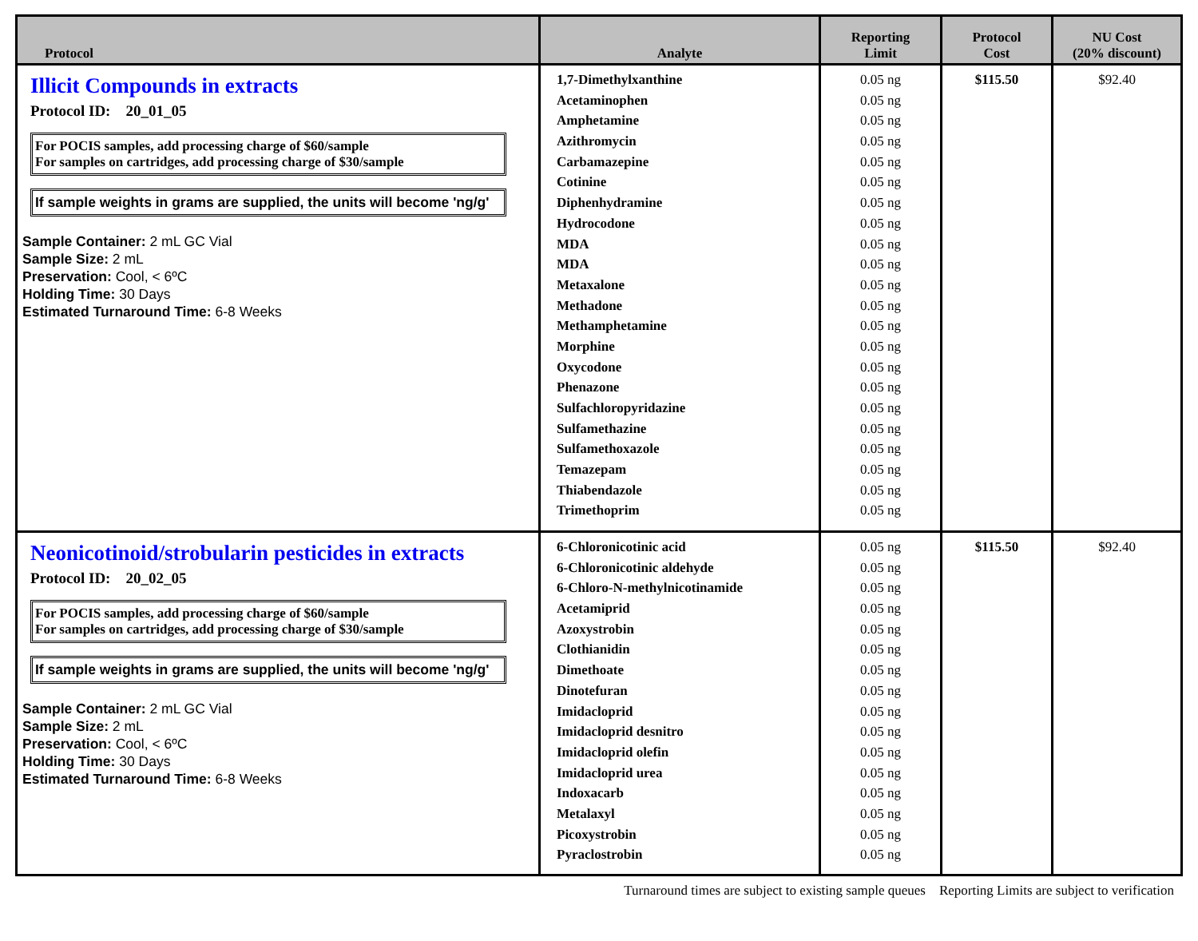| Protocol | Analyte | Reporting Limit | Protocol Cost | NU Cost (20% discount) |
| --- | --- | --- | --- | --- |
| Illicit Compounds in extracts Protocol ID: 20_01_05 For POCIS samples, add processing charge of $60/sample For samples on cartridges, add processing charge of $30/sample If sample weights in grams are supplied, the units will become 'ng/g' Sample Container: 2 mL GC Vial Sample Size: 2 mL Preservation: Cool, < 6ºC Holding Time: 30 Days Estimated Turnaround Time: 6-8 Weeks | 1,7-Dimethylxanthine Acetaminophen Amphetamine Azithromycin Carbamazepine Cotinine Diphenhydramine Hydrocodone MDA MDA Metaxalone Methadone Methamphetamine Morphine Oxycodone Phenazone Sulfachloropyridazine Sulfamethazine Sulfamethoxazole Temazepam Thiabendazole Trimethoprim | 0.05 ng 0.05 ng 0.05 ng 0.05 ng 0.05 ng 0.05 ng 0.05 ng 0.05 ng 0.05 ng 0.05 ng 0.05 ng 0.05 ng 0.05 ng 0.05 ng 0.05 ng 0.05 ng 0.05 ng 0.05 ng 0.05 ng 0.05 ng 0.05 ng 0.05 ng | $115.50 | $92.40 |
| Neonicotinoid/strobularin pesticides in extracts Protocol ID: 20_02_05 For POCIS samples, add processing charge of $60/sample For samples on cartridges, add processing charge of $30/sample If sample weights in grams are supplied, the units will become 'ng/g' Sample Container: 2 mL GC Vial Sample Size: 2 mL Preservation: Cool, < 6ºC Holding Time: 30 Days Estimated Turnaround Time: 6-8 Weeks | 6-Chloronicotinic acid 6-Chloronicotinic aldehyde 6-Chloro-N-methylnicotinamide Acetamiprid Azoxystrobin Clothianidin Dimethoate Dinotefuran Imidacloprid Imidacloprid desnitro Imidacloprid olefin Imidacloprid urea Indoxacarb Metalaxyl Picoxystrobin Pyraclostrobin | 0.05 ng 0.05 ng 0.05 ng 0.05 ng 0.05 ng 0.05 ng 0.05 ng 0.05 ng 0.05 ng 0.05 ng 0.05 ng 0.05 ng 0.05 ng 0.05 ng 0.05 ng 0.05 ng | $115.50 | $92.40 |
Turnaround times are subject to existing sample queues Reporting Limits are subject to verification